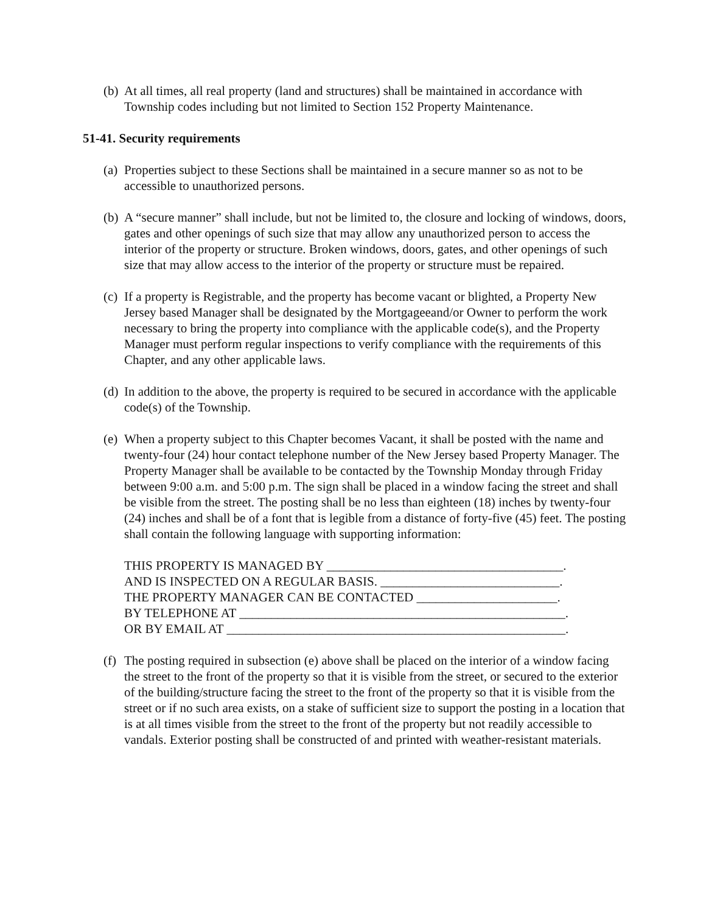(b) At all times, all real property (land and structures) shall be maintained in accordance with Township codes including but not limited to Section 152 Property Maintenance.
51-41. Security requirements
(a) Properties subject to these Sections shall be maintained in a secure manner so as not to be accessible to unauthorized persons.
(b) A “secure manner” shall include, but not be limited to, the closure and locking of windows, doors, gates and other openings of such size that may allow any unauthorized person to access the interior of the property or structure. Broken windows, doors, gates, and other openings of such size that may allow access to the interior of the property or structure must be repaired.
(c) If a property is Registrable, and the property has become vacant or blighted, a Property New Jersey based Manager shall be designated by the Mortgageeand/or Owner to perform the work necessary to bring the property into compliance with the applicable code(s), and the Property Manager must perform regular inspections to verify compliance with the requirements of this Chapter, and any other applicable laws.
(d) In addition to the above, the property is required to be secured in accordance with the applicable code(s) of the Township.
(e) When a property subject to this Chapter becomes Vacant, it shall be posted with the name and twenty-four (24) hour contact telephone number of the New Jersey based Property Manager. The Property Manager shall be available to be contacted by the Township Monday through Friday between 9:00 a.m. and 5:00 p.m. The sign shall be placed in a window facing the street and shall be visible from the street. The posting shall be no less than eighteen (18) inches by twenty-four (24) inches and shall be of a font that is legible from a distance of forty-five (45) feet. The posting shall contain the following language with supporting information:
THIS PROPERTY IS MANAGED BY _____________________________________. AND IS INSPECTED ON A REGULAR BASIS. ____________________________. THE PROPERTY MANAGER CAN BE CONTACTED ______________________. BY TELEPHONE AT ___________________________________________________. OR BY EMAIL AT _____________________________________________________.
(f) The posting required in subsection (e) above shall be placed on the interior of a window facing the street to the front of the property so that it is visible from the street, or secured to the exterior of the building/structure facing the street to the front of the property so that it is visible from the street or if no such area exists, on a stake of sufficient size to support the posting in a location that is at all times visible from the street to the front of the property but not readily accessible to vandals. Exterior posting shall be constructed of and printed with weather-resistant materials.